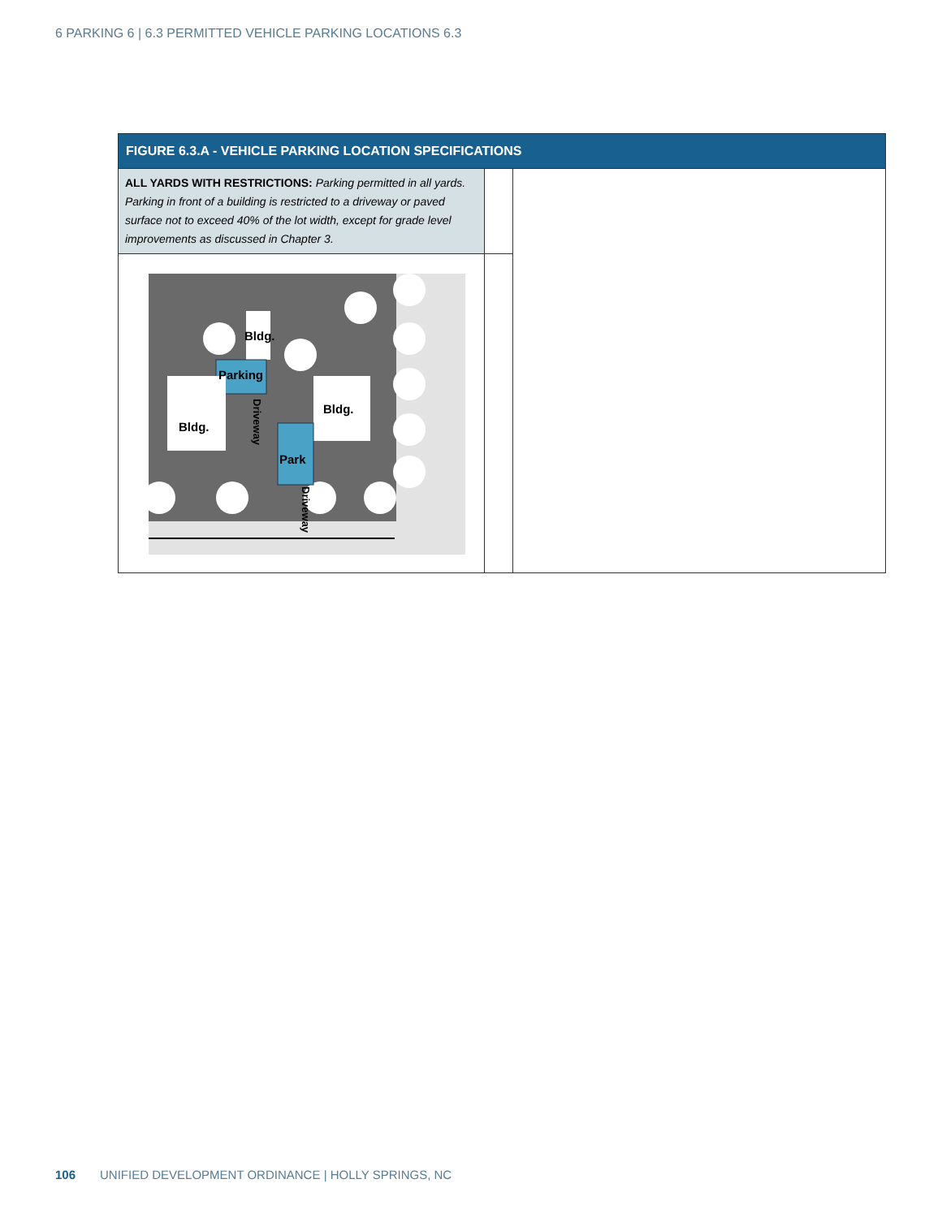6 PARKING 6 | 6.3 PERMITTED VEHICLE PARKING LOCATIONS 6.3
| FIGURE 6.3.A - VEHICLE PARKING LOCATION SPECIFICATIONS | | |
| --- | --- | --- |
| ALL YARDS WITH RESTRICTIONS: Parking permitted in all yards. Parking in front of a building is restricted to a driveway or paved surface not to exceed 40% of the lot width, except for grade level improvements as discussed in Chapter 3. | | |
| Bldg. Parking Bldg. Bldg. Park Driveway Driveway | | |
106 UNIFIED DEVELOPMENT ORDINANCE | HOLLY SPRINGS, NC